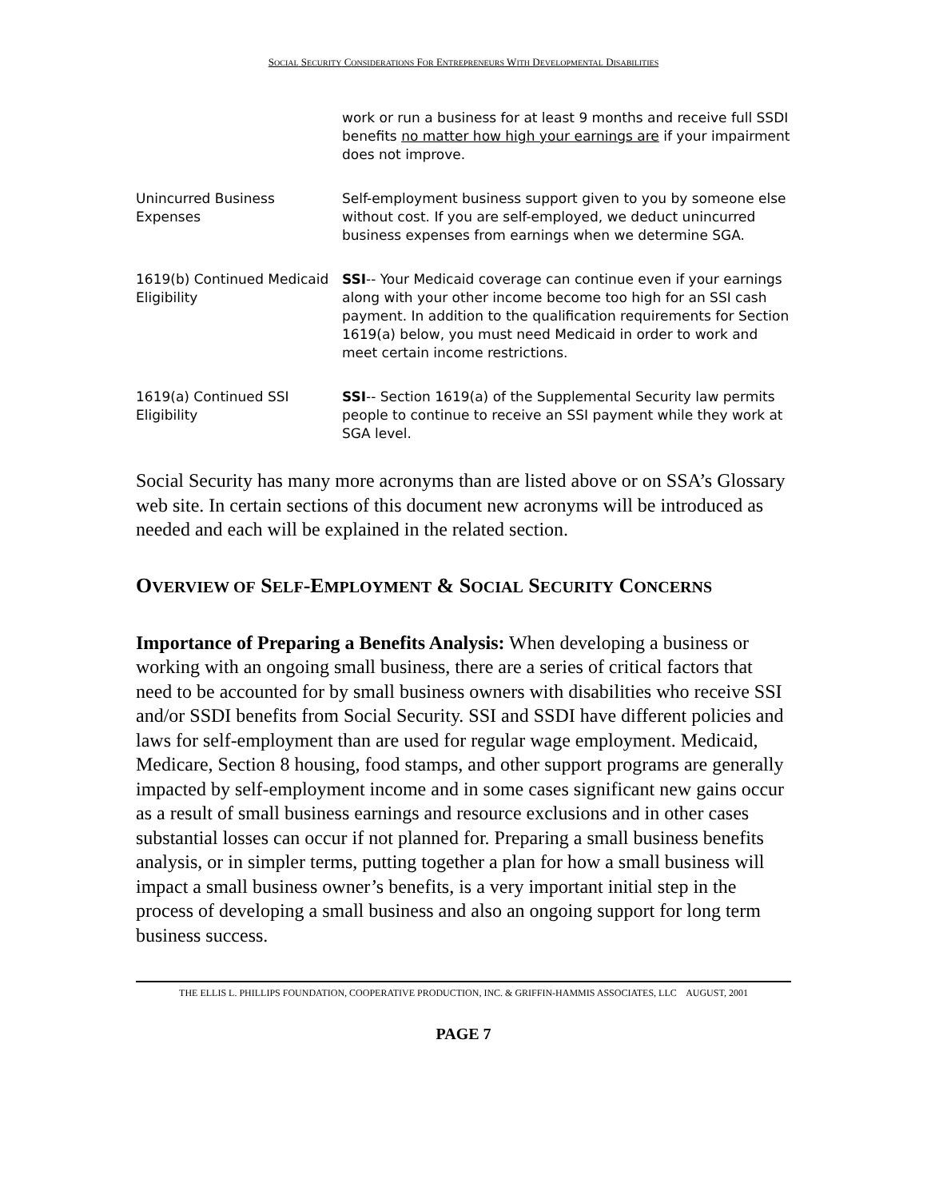SOCIAL SECURITY CONSIDERATIONS FOR ENTREPRENEURS WITH DEVELOPMENTAL DISABILITIES
| | work or run a business for at least 9 months and receive full SSDI benefits no matter how high your earnings are if your impairment does not improve. |
| Unincurred Business Expenses | Self-employment business support given to you by someone else without cost. If you are self-employed, we deduct unincurred business expenses from earnings when we determine SGA. |
| 1619(b) Continued Medicaid Eligibility | SSI -- Your Medicaid coverage can continue even if your earnings along with your other income become too high for an SSI cash payment. In addition to the qualification requirements for Section 1619(a) below, you must need Medicaid in order to work and meet certain income restrictions. |
| 1619(a) Continued SSI Eligibility | SSI -- Section 1619(a) of the Supplemental Security law permits people to continue to receive an SSI payment while they work at SGA level. |
Social Security has many more acronyms than are listed above or on SSA’s Glossary web site. In certain sections of this document new acronyms will be introduced as needed and each will be explained in the related section.
OVERVIEW OF SELF-EMPLOYMENT & SOCIAL SECURITY CONCERNS
Importance of Preparing a Benefits Analysis: When developing a business or working with an ongoing small business, there are a series of critical factors that need to be accounted for by small business owners with disabilities who receive SSI and/or SSDI benefits from Social Security. SSI and SSDI have different policies and laws for self-employment than are used for regular wage employment. Medicaid, Medicare, Section 8 housing, food stamps, and other support programs are generally impacted by self-employment income and in some cases significant new gains occur as a result of small business earnings and resource exclusions and in other cases substantial losses can occur if not planned for. Preparing a small business benefits analysis, or in simpler terms, putting together a plan for how a small business will impact a small business owner’s benefits, is a very important initial step in the process of developing a small business and also an ongoing support for long term business success.
THE ELLIS L. PHILLIPS FOUNDATION, COOPERATIVE PRODUCTION, INC. & GRIFFIN-HAMMIS ASSOCIATES, LLC AUGUST, 2001
PAGE 7